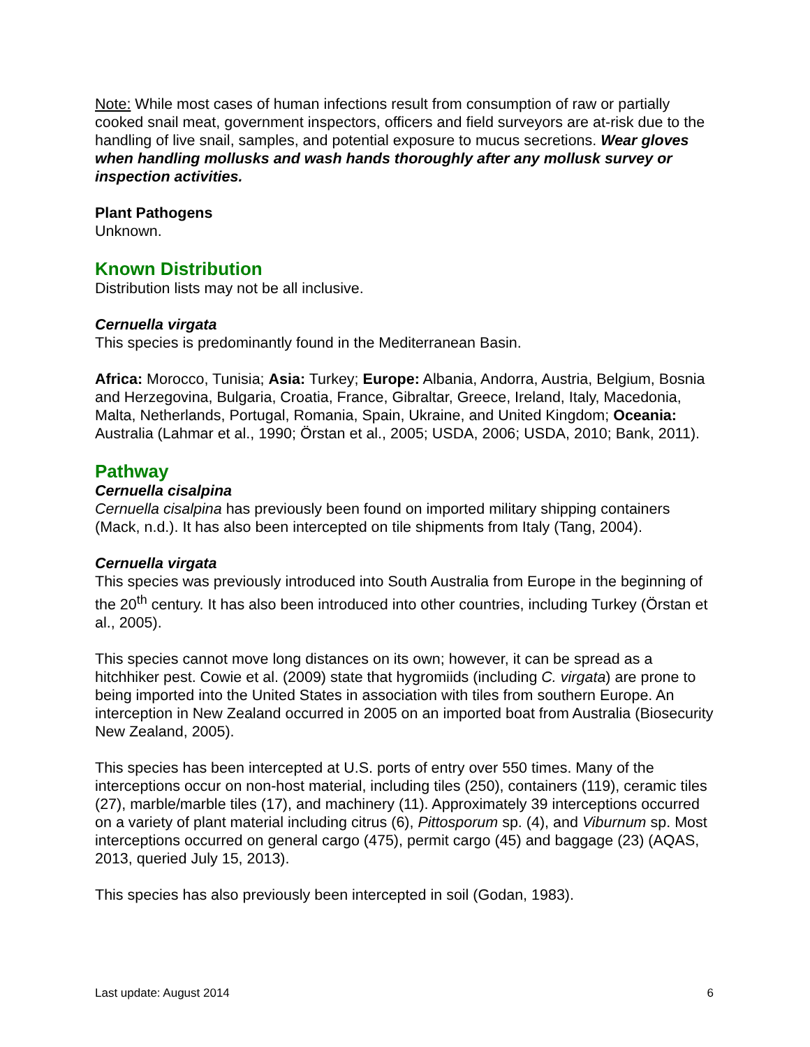Note: While most cases of human infections result from consumption of raw or partially cooked snail meat, government inspectors, officers and field surveyors are at-risk due to the handling of live snail, samples, and potential exposure to mucus secretions. Wear gloves when handling mollusks and wash hands thoroughly after any mollusk survey or inspection activities.
Plant Pathogens
Unknown.
Known Distribution
Distribution lists may not be all inclusive.
Cernuella virgata
This species is predominantly found in the Mediterranean Basin.
Africa: Morocco, Tunisia; Asia: Turkey; Europe: Albania, Andorra, Austria, Belgium, Bosnia and Herzegovina, Bulgaria, Croatia, France, Gibraltar, Greece, Ireland, Italy, Macedonia, Malta, Netherlands, Portugal, Romania, Spain, Ukraine, and United Kingdom; Oceania: Australia (Lahmar et al., 1990; Örstan et al., 2005; USDA, 2006; USDA, 2010; Bank, 2011).
Pathway
Cernuella cisalpina
Cernuella cisalpina has previously been found on imported military shipping containers (Mack, n.d.). It has also been intercepted on tile shipments from Italy (Tang, 2004).
Cernuella virgata
This species was previously introduced into South Australia from Europe in the beginning of the 20<sup>th</sup> century. It has also been introduced into other countries, including Turkey (Örstan et al., 2005).
This species cannot move long distances on its own; however, it can be spread as a hitchhiker pest. Cowie et al. (2009) state that hygromiids (including C. virgata) are prone to being imported into the United States in association with tiles from southern Europe. An interception in New Zealand occurred in 2005 on an imported boat from Australia (Biosecurity New Zealand, 2005).
This species has been intercepted at U.S. ports of entry over 550 times. Many of the interceptions occur on non-host material, including tiles (250), containers (119), ceramic tiles (27), marble/marble tiles (17), and machinery (11). Approximately 39 interceptions occurred on a variety of plant material including citrus (6), Pittosporum sp. (4), and Viburnum sp. Most interceptions occurred on general cargo (475), permit cargo (45) and baggage (23) (AQAS, 2013, queried July 15, 2013).
This species has also previously been intercepted in soil (Godan, 1983).
Last update: August 2014 6